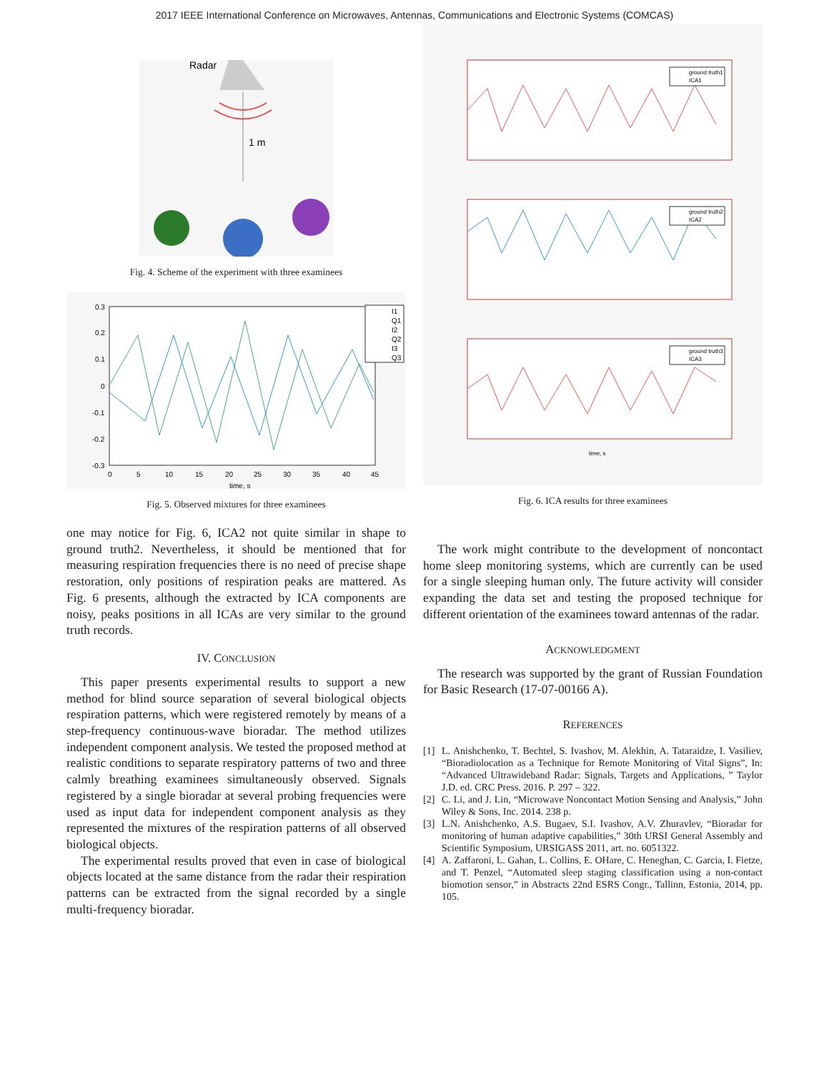2017 IEEE International Conference on Microwaves, Antennas, Communications and Electronic Systems (COMCAS)
Radar
1 m
Fig. 4. Scheme of the experiment with three examinees
0.3
0.2
0.1
0
-0.1
-0.2
-0.3
0
5
10
15
20
25
30
35
40
45
time, s
I1
Q1
I2
Q2
I3
Q3
Fig. 5. Observed mixtures for three examinees
one may notice for Fig. 6, ICA2 not quite similar in shape to ground truth2. Nevertheless, it should be mentioned that for measuring respiration frequencies there is no need of precise shape restoration, only positions of respiration peaks are mattered. As Fig. 6 presents, although the extracted by ICA components are noisy, peaks positions in all ICAs are very similar to the ground truth records.
IV. CONCLUSION
This paper presents experimental results to support a new method for blind source separation of several biological objects respiration patterns, which were registered remotely by means of a step-frequency continuous-wave bioradar. The method utilizes independent component analysis. We tested the proposed method at realistic conditions to separate respiratory patterns of two and three calmly breathing examinees simultaneously observed. Signals registered by a single bioradar at several probing frequencies were used as input data for independent component analysis as they represented the mixtures of the respiration patterns of all observed biological objects.
The experimental results proved that even in case of biological objects located at the same distance from the radar their respiration patterns can be extracted from the signal recorded by a single multi-frequency bioradar.
ground truth1
ICA1
ground truth2
ICA2
ground truth3
ICA3
time, s
Fig. 6. ICA results for three examinees
The work might contribute to the development of noncontact home sleep monitoring systems, which are currently can be used for a single sleeping human only. The future activity will consider expanding the data set and testing the proposed technique for different orientation of the examinees toward antennas of the radar.
ACKNOWLEDGMENT
The research was supported by the grant of Russian Foundation for Basic Research (17-07-00166 A).
REFERENCES
[1] L. Anishchenko, T. Bechtel, S. Ivashov, M. Alekhin, A. Tataraidze, I. Vasiliev, “Bioradiolocation as a Technique for Remote Monitoring of Vital Signs”, In: “Advanced Ultrawideband Radar: Signals, Targets and Applications, ” Taylor J.D. ed. CRC Press. 2016. P. 297 – 322.
[2] C. Li, and J. Lin, “Microwave Noncontact Motion Sensing and Analysis,” John Wiley & Sons, Inc. 2014. 238 p.
[3] L.N. Anishchenko, A.S. Bugaev, S.I. Ivashov, A.V. Zhuravlev, “Bioradar for monitoring of human adaptive capabilities,” 30th URSI General Assembly and Scientific Symposium, URSIGASS 2011, art. no. 6051322.
[4] A. Zaffaroni, L. Gahan, L. Collins, E. OHare, C. Heneghan, C. Garcia, I. Fietze, and T. Penzel, “Automated sleep staging classification using a non-contact biomotion sensor,” in Abstracts 22nd ESRS Congr., Tallinn, Estonia, 2014, pp. 105.